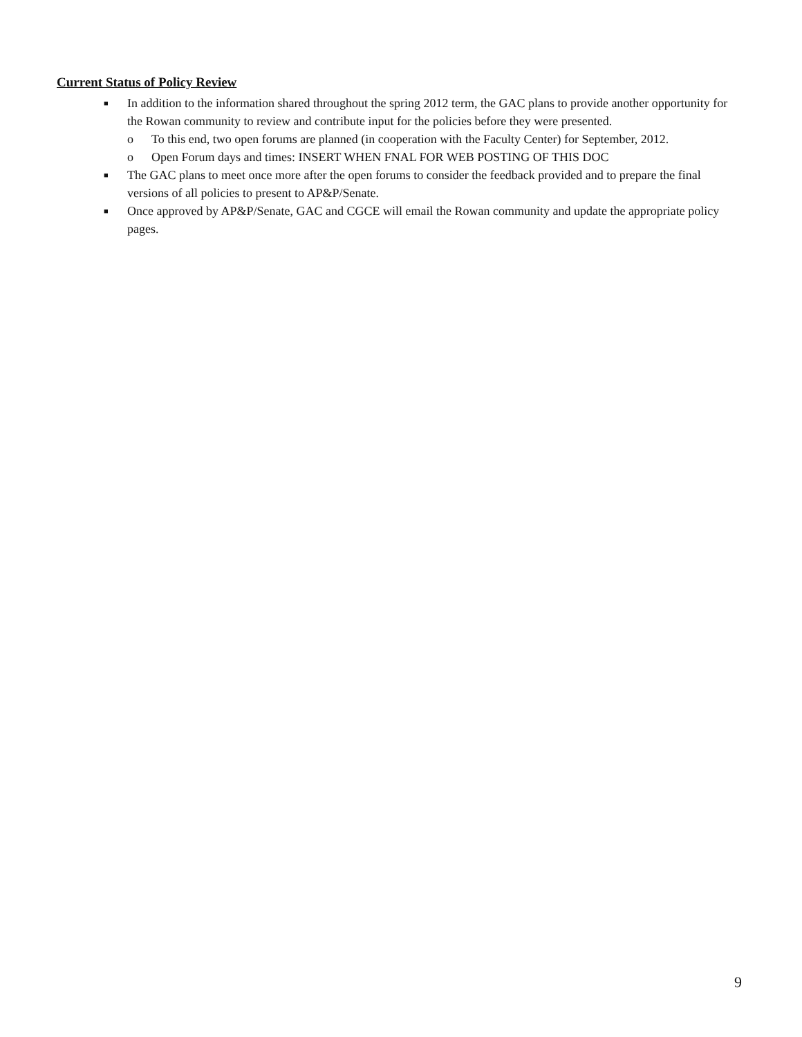Current Status of Policy Review
■
In addition to the information shared throughout the spring 2012 term, the GAC plans to provide another opportunity for the Rowan community to review and contribute input for the policies before they were presented.
o To this end, two open forums are planned (in cooperation with the Faculty Center) for September, 2012.
o Open Forum days and times: INSERT WHEN FNAL FOR WEB POSTING OF THIS DOC
■
The GAC plans to meet once more after the open forums to consider the feedback provided and to prepare the final versions of all policies to present to AP&P/Senate.
■
Once approved by AP&P/Senate, GAC and CGCE will email the Rowan community and update the appropriate policy pages.
9